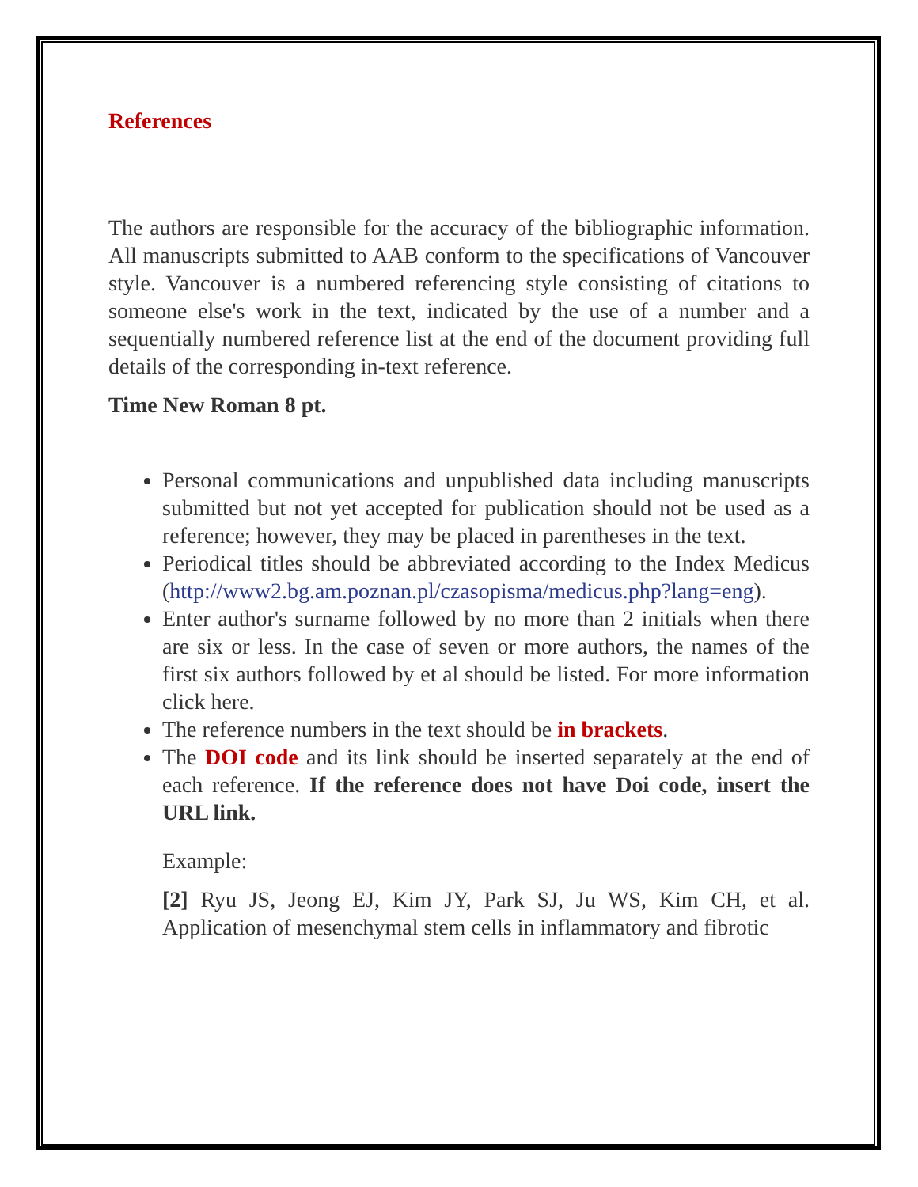References
The authors are responsible for the accuracy of the bibliographic information. All manuscripts submitted to AAB conform to the specifications of Vancouver style. Vancouver is a numbered referencing style consisting of citations to someone else's work in the text, indicated by the use of a number and a sequentially numbered reference list at the end of the document providing full details of the corresponding in-text reference.
Time New Roman 8 pt.
Personal communications and unpublished data including manuscripts submitted but not yet accepted for publication should not be used as a reference; however, they may be placed in parentheses in the text.
Periodical titles should be abbreviated according to the Index Medicus (http://www2.bg.am.poznan.pl/czasopisma/medicus.php?lang=eng).
Enter author's surname followed by no more than 2 initials when there are six or less. In the case of seven or more authors, the names of the first six authors followed by et al should be listed. For more information click here.
The reference numbers in the text should be in brackets.
The DOI code and its link should be inserted separately at the end of each reference. If the reference does not have Doi code, insert the URL link.
Example:
[2] Ryu JS, Jeong EJ, Kim JY, Park SJ, Ju WS, Kim CH, et al. Application of mesenchymal stem cells in inflammatory and fibrotic